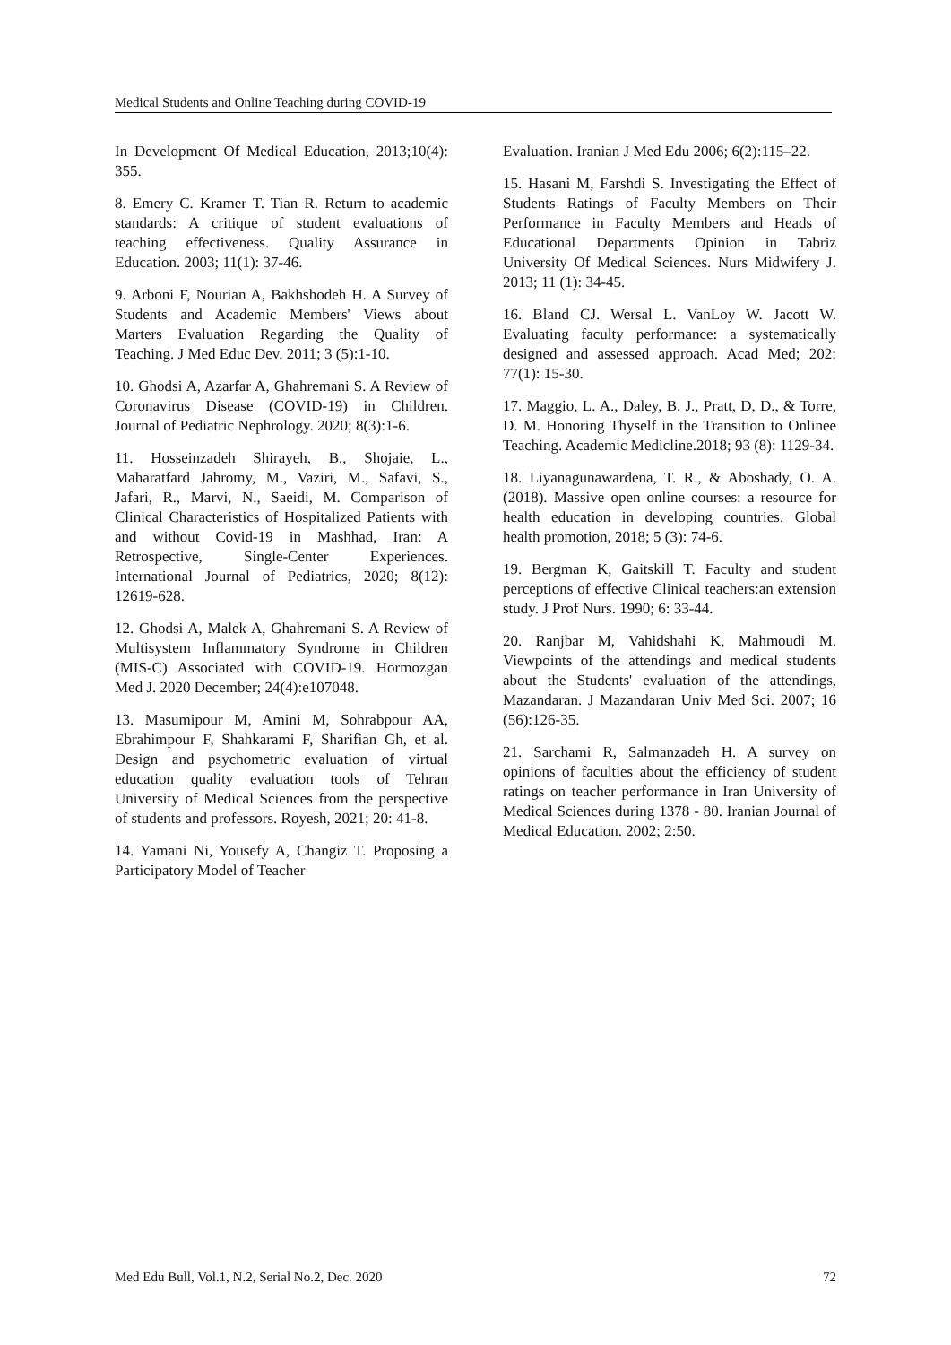Medical Students and Online Teaching during COVID-19
In Development Of Medical Education, 2013;10(4): 355.
8. Emery C. Kramer T. Tian R. Return to academic standards: A critique of student evaluations of teaching effectiveness. Quality Assurance in Education. 2003; 11(1): 37-46.
9. Arboni F, Nourian A, Bakhshodeh H. A Survey of Students and Academic Members' Views about Marters Evaluation Regarding the Quality of Teaching. J Med Educ Dev. 2011; 3 (5):1-10.
10. Ghodsi A, Azarfar A, Ghahremani S. A Review of Coronavirus Disease (COVID-19) in Children. Journal of Pediatric Nephrology. 2020; 8(3):1-6.
11. Hosseinzadeh Shirayeh, B., Shojaie, L., Maharatfard Jahromy, M., Vaziri, M., Safavi, S., Jafari, R., Marvi, N., Saeidi, M. Comparison of Clinical Characteristics of Hospitalized Patients with and without Covid-19 in Mashhad, Iran: A Retrospective, Single-Center Experiences. International Journal of Pediatrics, 2020; 8(12): 12619-628.
12. Ghodsi A, Malek A, Ghahremani S. A Review of Multisystem Inflammatory Syndrome in Children (MIS-C) Associated with COVID-19. Hormozgan Med J. 2020 December; 24(4):e107048.
13. Masumipour M, Amini M, Sohrabpour AA, Ebrahimpour F, Shahkarami F, Sharifian Gh, et al. Design and psychometric evaluation of virtual education quality evaluation tools of Tehran University of Medical Sciences from the perspective of students and professors. Royesh, 2021; 20: 41-8.
14. Yamani Ni, Yousefy A, Changiz T. Proposing a Participatory Model of Teacher
Evaluation. Iranian J Med Edu 2006; 6(2):115–22.
15. Hasani M, Farshdi S. Investigating the Effect of Students Ratings of Faculty Members on Their Performance in Faculty Members and Heads of Educational Departments Opinion in Tabriz University Of Medical Sciences. Nurs Midwifery J. 2013; 11 (1): 34-45.
16. Bland CJ. Wersal L. VanLoy W. Jacott W. Evaluating faculty performance: a systematically designed and assessed approach. Acad Med; 202: 77(1): 15-30.
17. Maggio, L. A., Daley, B. J., Pratt, D, D., & Torre, D. M. Honoring Thyself in the Transition to Onlinee Teaching. Academic Medicline.2018; 93 (8): 1129-34.
18. Liyanagunawardena, T. R., & Aboshady, O. A. (2018). Massive open online courses: a resource for health education in developing countries. Global health promotion, 2018; 5 (3): 74-6.
19. Bergman K, Gaitskill T. Faculty and student perceptions of effective Clinical teachers:an extension study. J Prof Nurs. 1990; 6: 33-44.
20. Ranjbar M, Vahidshahi K, Mahmoudi M. Viewpoints of the attendings and medical students about the Students' evaluation of the attendings, Mazandaran. J Mazandaran Univ Med Sci. 2007; 16 (56):126-35.
21. Sarchami R, Salmanzadeh H. A survey on opinions of faculties about the efficiency of student ratings on teacher performance in Iran University of Medical Sciences during 1378 - 80. Iranian Journal of Medical Education. 2002; 2:50.
Med Edu Bull, Vol.1, N.2, Serial No.2, Dec. 2020 72